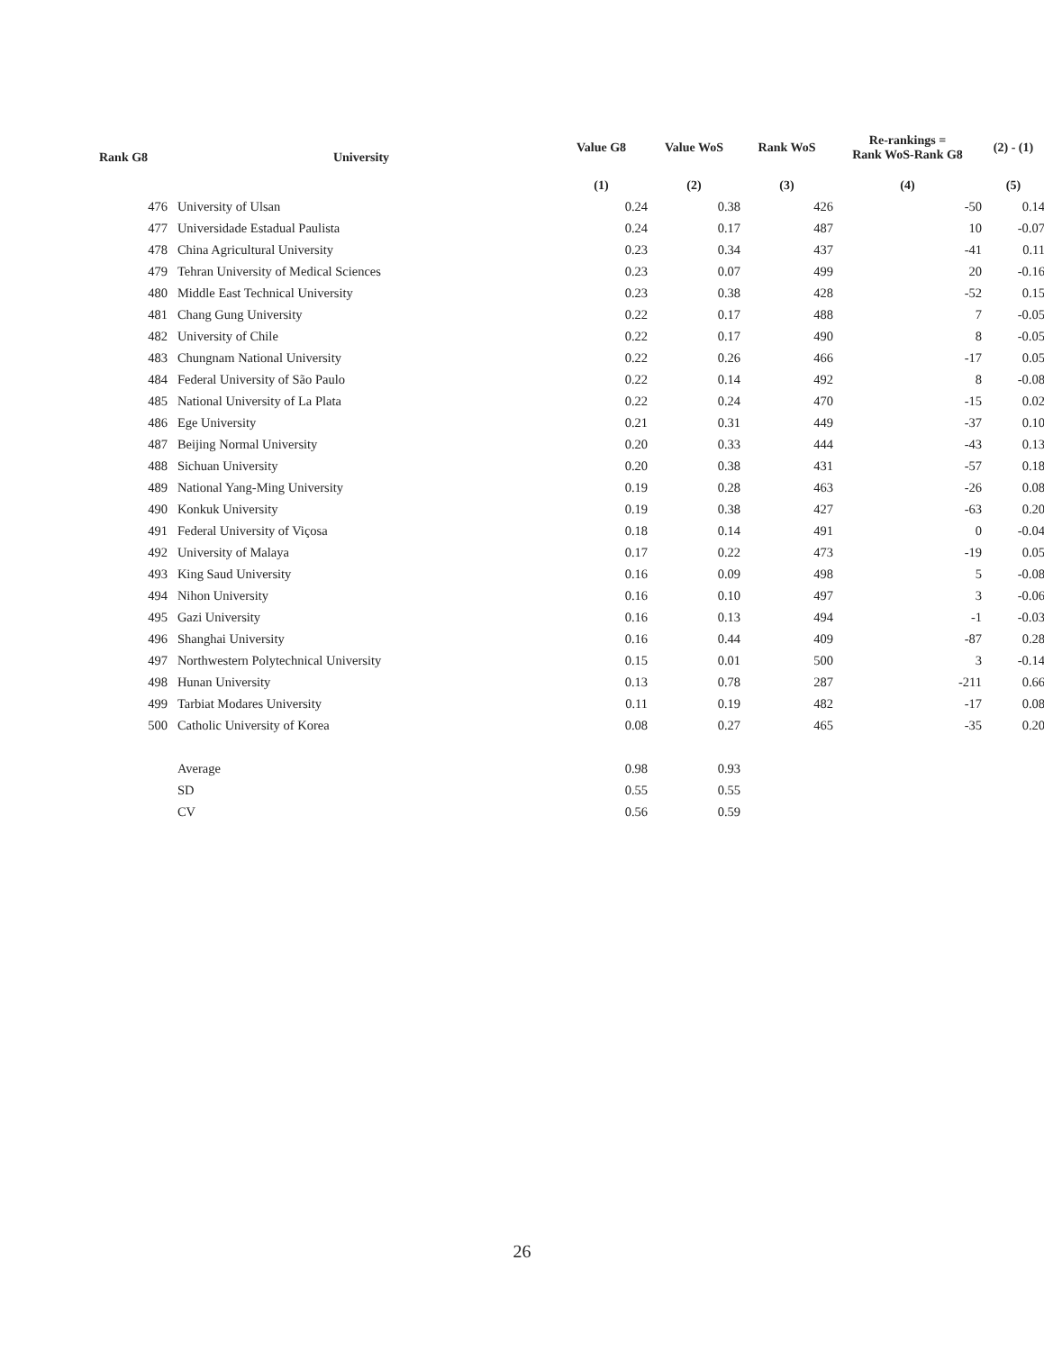| Rank G8 | University | Value G8 | Value WoS | Rank WoS | Re-rankings = Rank WoS-Rank G8 | (2) - (1) |
| --- | --- | --- | --- | --- | --- | --- |
| | | (1) | (2) | (3) | (4) | (5) |
| 476 | University of Ulsan | 0.24 | 0.38 | 426 | -50 | 0.14 |
| 477 | Universidade Estadual Paulista | 0.24 | 0.17 | 487 | 10 | -0.07 |
| 478 | China Agricultural University | 0.23 | 0.34 | 437 | -41 | 0.11 |
| 479 | Tehran University of Medical Sciences | 0.23 | 0.07 | 499 | 20 | -0.16 |
| 480 | Middle East Technical University | 0.23 | 0.38 | 428 | -52 | 0.15 |
| 481 | Chang Gung University | 0.22 | 0.17 | 488 | 7 | -0.05 |
| 482 | University of Chile | 0.22 | 0.17 | 490 | 8 | -0.05 |
| 483 | Chungnam National University | 0.22 | 0.26 | 466 | -17 | 0.05 |
| 484 | Federal University of São Paulo | 0.22 | 0.14 | 492 | 8 | -0.08 |
| 485 | National University of La Plata | 0.22 | 0.24 | 470 | -15 | 0.02 |
| 486 | Ege University | 0.21 | 0.31 | 449 | -37 | 0.10 |
| 487 | Beijing Normal University | 0.20 | 0.33 | 444 | -43 | 0.13 |
| 488 | Sichuan University | 0.20 | 0.38 | 431 | -57 | 0.18 |
| 489 | National Yang-Ming University | 0.19 | 0.28 | 463 | -26 | 0.08 |
| 490 | Konkuk University | 0.19 | 0.38 | 427 | -63 | 0.20 |
| 491 | Federal University of Viçosa | 0.18 | 0.14 | 491 | 0 | -0.04 |
| 492 | University of Malaya | 0.17 | 0.22 | 473 | -19 | 0.05 |
| 493 | King Saud University | 0.16 | 0.09 | 498 | 5 | -0.08 |
| 494 | Nihon University | 0.16 | 0.10 | 497 | 3 | -0.06 |
| 495 | Gazi University | 0.16 | 0.13 | 494 | -1 | -0.03 |
| 496 | Shanghai University | 0.16 | 0.44 | 409 | -87 | 0.28 |
| 497 | Northwestern Polytechnical University | 0.15 | 0.01 | 500 | 3 | -0.14 |
| 498 | Hunan University | 0.13 | 0.78 | 287 | -211 | 0.66 |
| 499 | Tarbiat Modares University | 0.11 | 0.19 | 482 | -17 | 0.08 |
| 500 | Catholic University of Korea | 0.08 | 0.27 | 465 | -35 | 0.20 |
| | Average | 0.98 | 0.93 | | | |
| | SD | 0.55 | 0.55 | | | |
| | CV | 0.56 | 0.59 | | | |
26